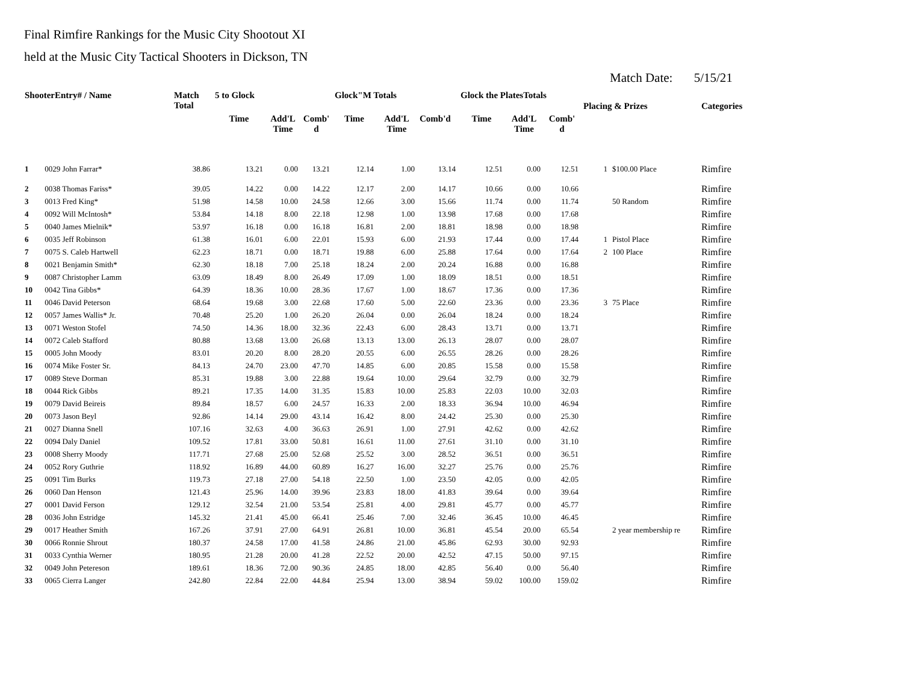Final Rimfire Rankings for the Music City Shootout XI
held at the Music City Tactical Shooters in Dickson, TN
Match Date: 5/15/21
| ShooterEntry# / Name | | Match Total | 5 to Glock | | | Glock"M Totals | | | Glock the PlatesTotals | | | Placing & Prizes | | Categories |
| --- | --- | --- | --- | --- | --- | --- | --- | --- | --- | --- | --- | --- | --- | --- |
| | | | Time | Add'L Time | Comb' d | Time | Add'L Time | Comb'd | Time | Add'L Time | Comb' d | | | |
| 1 | 0029 John Farrar* | 38.86 | 13.21 | 0.00 | 13.21 | 12.14 | 1.00 | 13.14 | 12.51 | 0.00 | 12.51 | 1 | $100.00 Place | Rimfire |
| 2 | 0038 Thomas Fariss* | 39.05 | 14.22 | 0.00 | 14.22 | 12.17 | 2.00 | 14.17 | 10.66 | 0.00 | 10.66 | | | Rimfire |
| 3 | 0013 Fred King* | 51.98 | 14.58 | 10.00 | 24.58 | 12.66 | 3.00 | 15.66 | 11.74 | 0.00 | 11.74 | | 50 Random | Rimfire |
| 4 | 0092 Will McIntosh* | 53.84 | 14.18 | 8.00 | 22.18 | 12.98 | 1.00 | 13.98 | 17.68 | 0.00 | 17.68 | | | Rimfire |
| 5 | 0040 James Mielnik* | 53.97 | 16.18 | 0.00 | 16.18 | 16.81 | 2.00 | 18.81 | 18.98 | 0.00 | 18.98 | | | Rimfire |
| 6 | 0035 Jeff Robinson | 61.38 | 16.01 | 6.00 | 22.01 | 15.93 | 6.00 | 21.93 | 17.44 | 0.00 | 17.44 | 1 | Pistol Place | Rimfire |
| 7 | 0075 S. Caleb Hartwell | 62.23 | 18.71 | 0.00 | 18.71 | 19.88 | 6.00 | 25.88 | 17.64 | 0.00 | 17.64 | 2 | 100 Place | Rimfire |
| 8 | 0021 Benjamin Smith* | 62.30 | 18.18 | 7.00 | 25.18 | 18.24 | 2.00 | 20.24 | 16.88 | 0.00 | 16.88 | | | Rimfire |
| 9 | 0087 Christopher Lamm | 63.09 | 18.49 | 8.00 | 26.49 | 17.09 | 1.00 | 18.09 | 18.51 | 0.00 | 18.51 | | | Rimfire |
| 10 | 0042 Tina Gibbs* | 64.39 | 18.36 | 10.00 | 28.36 | 17.67 | 1.00 | 18.67 | 17.36 | 0.00 | 17.36 | | | Rimfire |
| 11 | 0046 David Peterson | 68.64 | 19.68 | 3.00 | 22.68 | 17.60 | 5.00 | 22.60 | 23.36 | 0.00 | 23.36 | 3 | 75 Place | Rimfire |
| 12 | 0057 James Wallis* Jr. | 70.48 | 25.20 | 1.00 | 26.20 | 26.04 | 0.00 | 26.04 | 18.24 | 0.00 | 18.24 | | | Rimfire |
| 13 | 0071 Weston Stofel | 74.50 | 14.36 | 18.00 | 32.36 | 22.43 | 6.00 | 28.43 | 13.71 | 0.00 | 13.71 | | | Rimfire |
| 14 | 0072 Caleb Stafford | 80.88 | 13.68 | 13.00 | 26.68 | 13.13 | 13.00 | 26.13 | 28.07 | 0.00 | 28.07 | | | Rimfire |
| 15 | 0005 John Moody | 83.01 | 20.20 | 8.00 | 28.20 | 20.55 | 6.00 | 26.55 | 28.26 | 0.00 | 28.26 | | | Rimfire |
| 16 | 0074 Mike Foster Sr. | 84.13 | 24.70 | 23.00 | 47.70 | 14.85 | 6.00 | 20.85 | 15.58 | 0.00 | 15.58 | | | Rimfire |
| 17 | 0089 Steve Dorman | 85.31 | 19.88 | 3.00 | 22.88 | 19.64 | 10.00 | 29.64 | 32.79 | 0.00 | 32.79 | | | Rimfire |
| 18 | 0044 Rick Gibbs | 89.21 | 17.35 | 14.00 | 31.35 | 15.83 | 10.00 | 25.83 | 22.03 | 10.00 | 32.03 | | | Rimfire |
| 19 | 0079 David Beireis | 89.84 | 18.57 | 6.00 | 24.57 | 16.33 | 2.00 | 18.33 | 36.94 | 10.00 | 46.94 | | | Rimfire |
| 20 | 0073 Jason Beyl | 92.86 | 14.14 | 29.00 | 43.14 | 16.42 | 8.00 | 24.42 | 25.30 | 0.00 | 25.30 | | | Rimfire |
| 21 | 0027 Dianna Snell | 107.16 | 32.63 | 4.00 | 36.63 | 26.91 | 1.00 | 27.91 | 42.62 | 0.00 | 42.62 | | | Rimfire |
| 22 | 0094 Daly Daniel | 109.52 | 17.81 | 33.00 | 50.81 | 16.61 | 11.00 | 27.61 | 31.10 | 0.00 | 31.10 | | | Rimfire |
| 23 | 0008 Sherry Moody | 117.71 | 27.68 | 25.00 | 52.68 | 25.52 | 3.00 | 28.52 | 36.51 | 0.00 | 36.51 | | | Rimfire |
| 24 | 0052 Rory Guthrie | 118.92 | 16.89 | 44.00 | 60.89 | 16.27 | 16.00 | 32.27 | 25.76 | 0.00 | 25.76 | | | Rimfire |
| 25 | 0091 Tim Burks | 119.73 | 27.18 | 27.00 | 54.18 | 22.50 | 1.00 | 23.50 | 42.05 | 0.00 | 42.05 | | | Rimfire |
| 26 | 0060 Dan Henson | 121.43 | 25.96 | 14.00 | 39.96 | 23.83 | 18.00 | 41.83 | 39.64 | 0.00 | 39.64 | | | Rimfire |
| 27 | 0001 David Ferson | 129.12 | 32.54 | 21.00 | 53.54 | 25.81 | 4.00 | 29.81 | 45.77 | 0.00 | 45.77 | | | Rimfire |
| 28 | 0036 John Estridge | 145.32 | 21.41 | 45.00 | 66.41 | 25.46 | 7.00 | 32.46 | 36.45 | 10.00 | 46.45 | | | Rimfire |
| 29 | 0017 Heather Smith | 167.26 | 37.91 | 27.00 | 64.91 | 26.81 | 10.00 | 36.81 | 45.54 | 20.00 | 65.54 | | 2 year membership re | Rimfire |
| 30 | 0066 Ronnie Shrout | 180.37 | 24.58 | 17.00 | 41.58 | 24.86 | 21.00 | 45.86 | 62.93 | 30.00 | 92.93 | | | Rimfire |
| 31 | 0033 Cynthia Werner | 180.95 | 21.28 | 20.00 | 41.28 | 22.52 | 20.00 | 42.52 | 47.15 | 50.00 | 97.15 | | | Rimfire |
| 32 | 0049 John Petereson | 189.61 | 18.36 | 72.00 | 90.36 | 24.85 | 18.00 | 42.85 | 56.40 | 0.00 | 56.40 | | | Rimfire |
| 33 | 0065 Cierra Langer | 242.80 | 22.84 | 22.00 | 44.84 | 25.94 | 13.00 | 38.94 | 59.02 | 100.00 | 159.02 | | | Rimfire |